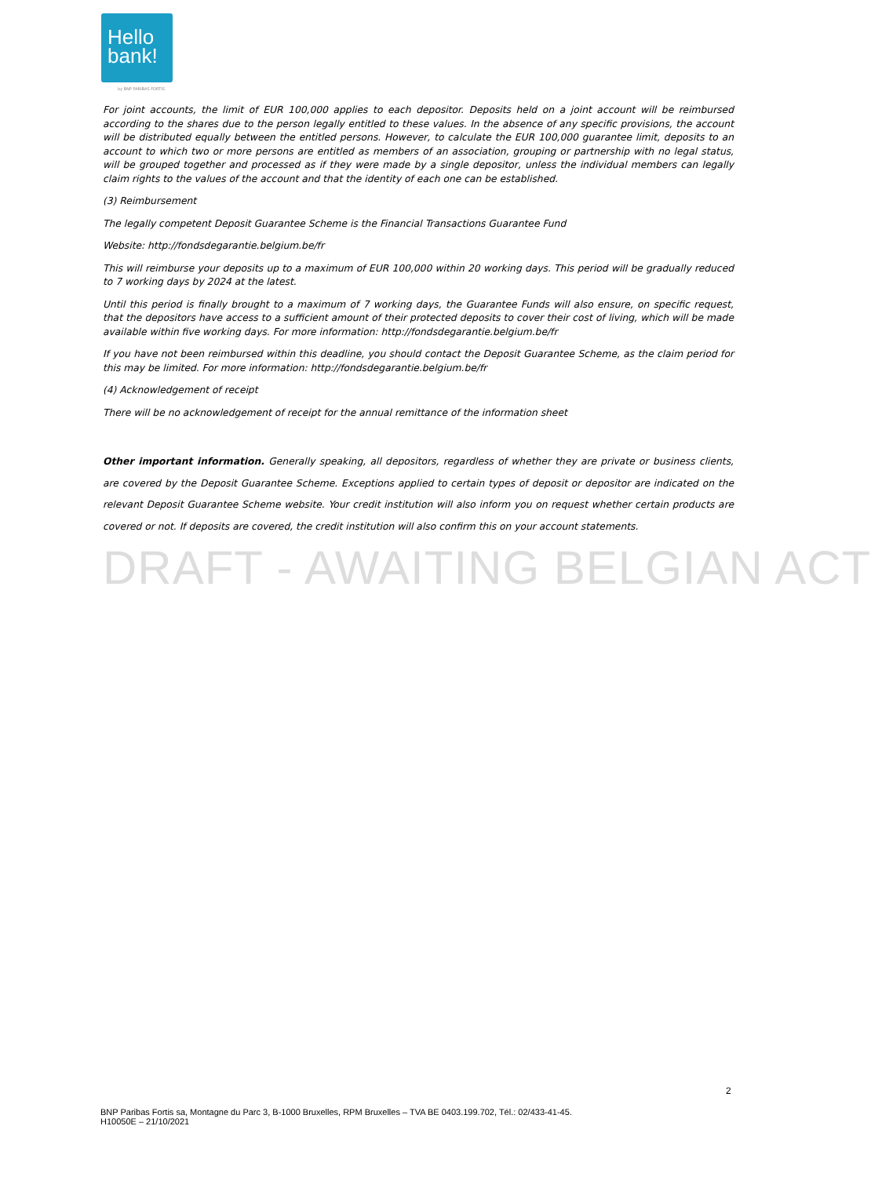Hello
bank!
by BNP PARIBAS FORTIS
For joint accounts, the limit of EUR 100,000 applies to each depositor. Deposits held on a joint account will be reimbursed according to the shares due to the person legally entitled to these values. In the absence of any specific provisions, the account will be distributed equally between the entitled persons. However, to calculate the EUR 100,000 guarantee limit, deposits to an account to which two or more persons are entitled as members of an association, grouping or partnership with no legal status, will be grouped together and processed as if they were made by a single depositor, unless the individual members can legally claim rights to the values of the account and that the identity of each one can be established.
(3) Reimbursement
The legally competent Deposit Guarantee Scheme is the Financial Transactions Guarantee Fund
Website: http://fondsdegarantie.belgium.be/fr
This will reimburse your deposits up to a maximum of EUR 100,000 within 20 working days. This period will be gradually reduced to 7 working days by 2024 at the latest.
Until this period is finally brought to a maximum of 7 working days, the Guarantee Funds will also ensure, on specific request, that the depositors have access to a sufficient amount of their protected deposits to cover their cost of living, which will be made available within five working days. For more information: http://fondsdegarantie.belgium.be/fr
If you have not been reimbursed within this deadline, you should contact the Deposit Guarantee Scheme, as the claim period for this may be limited. For more information: http://fondsdegarantie.belgium.be/fr
(4) Acknowledgement of receipt
There will be no acknowledgement of receipt for the annual remittance of the information sheet
Other important information. Generally speaking, all depositors, regardless of whether they are private or business clients, are covered by the Deposit Guarantee Scheme. Exceptions applied to certain types of deposit or depositor are indicated on the relevant Deposit Guarantee Scheme website. Your credit institution will also inform you on request whether certain products are covered or not. If deposits are covered, the credit institution will also confirm this on your account statements.
DRAFT - AWAITING BELGIAN ACT
2
BNP Paribas Fortis sa, Montagne du Parc 3, B-1000 Bruxelles, RPM Bruxelles – TVA BE 0403.199.702, Tél.: 02/433-41-45.
H10050E – 21/10/2021